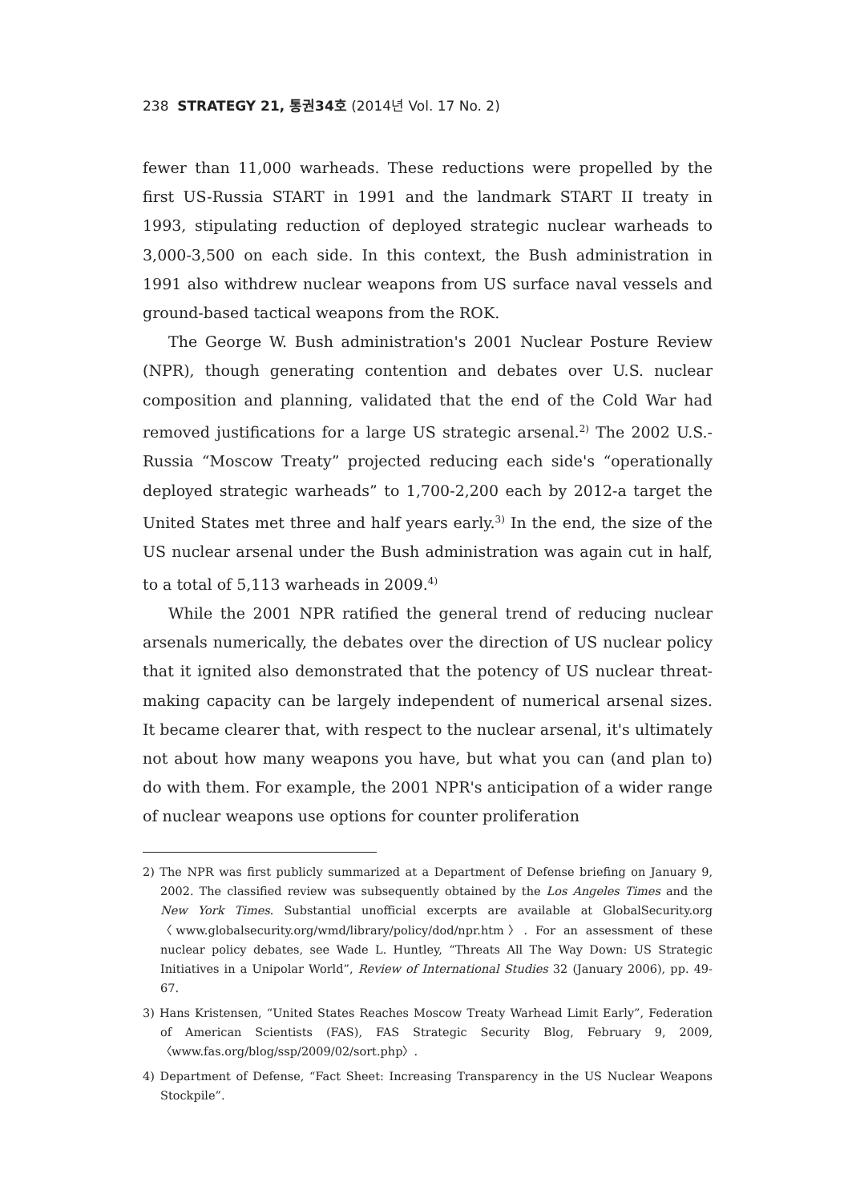238 STRATEGY 21, 통권34호 (2014년 Vol. 17 No. 2)
fewer than 11,000 warheads. These reductions were propelled by the first US-Russia START in 1991 and the landmark START II treaty in 1993, stipulating reduction of deployed strategic nuclear warheads to 3,000-3,500 on each side. In this context, the Bush administration in 1991 also withdrew nuclear weapons from US surface naval vessels and ground-based tactical weapons from the ROK.
The George W. Bush administration's 2001 Nuclear Posture Review (NPR), though generating contention and debates over U.S. nuclear composition and planning, validated that the end of the Cold War had removed justifications for a large US strategic arsenal.<sup>2)</sup> The 2002 U.S.-Russia “Moscow Treaty” projected reducing each side's “operationally deployed strategic warheads” to 1,700-2,200 each by 2012-a target the United States met three and half years early.<sup>3)</sup> In the end, the size of the US nuclear arsenal under the Bush administration was again cut in half, to a total of 5,113 warheads in 2009.<sup>4)</sup>
While the 2001 NPR ratified the general trend of reducing nuclear arsenals numerically, the debates over the direction of US nuclear policy that it ignited also demonstrated that the potency of US nuclear threat-making capacity can be largely independent of numerical arsenal sizes. It became clearer that, with respect to the nuclear arsenal, it's ultimately not about how many weapons you have, but what you can (and plan to) do with them. For example, the 2001 NPR's anticipation of a wider range of nuclear weapons use options for counter proliferation
2) The NPR was first publicly summarized at a Department of Defense briefing on January 9, 2002. The classified review was subsequently obtained by the Los Angeles Times and the New York Times. Substantial unofficial excerpts are available at GlobalSecurity.org 〈www.globalsecurity.org/wmd/library/policy/dod/npr.htm〉. For an assessment of these nuclear policy debates, see Wade L. Huntley, “Threats All The Way Down: US Strategic Initiatives in a Unipolar World”, Review of International Studies 32 (January 2006), pp. 49-67.
3) Hans Kristensen, “United States Reaches Moscow Treaty Warhead Limit Early”, Federation of American Scientists (FAS), FAS Strategic Security Blog, February 9, 2009, 〈www.fas.org/blog/ssp/2009/02/sort.php〉.
4) Department of Defense, “Fact Sheet: Increasing Transparency in the US Nuclear Weapons Stockpile”.